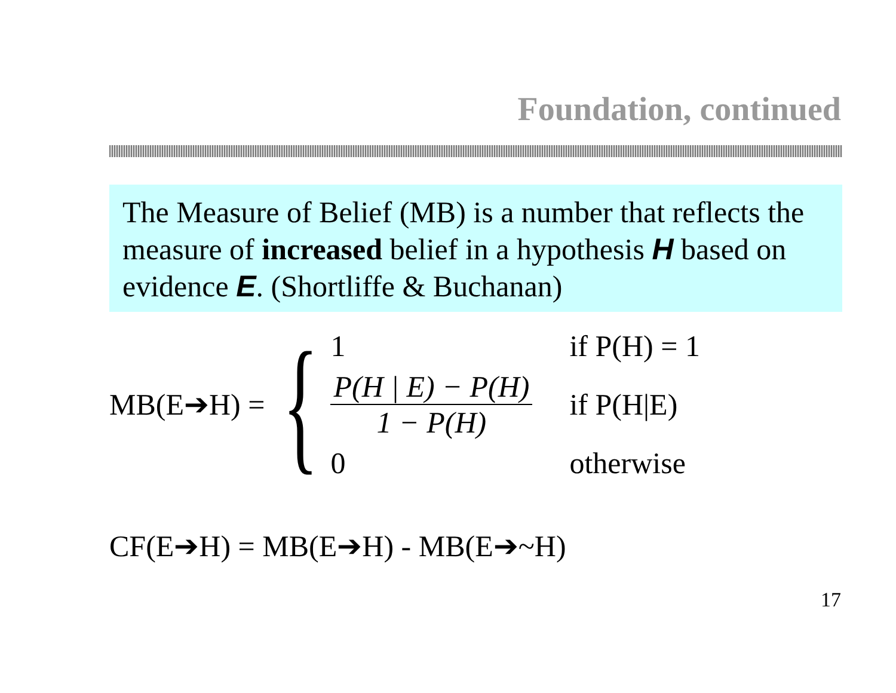Foundation, continued
The Measure of Belief (MB) is a number that reflects the measure of increased belief in a hypothesis H based on evidence E. (Shortliffe & Buchanan)
MB(E➔H) = {
1
if P(H) = 1
P(H | E) − P(H)
1 − P(H)
if P(H|E)
0
otherwise
CF(E➔H) = MB(E➔H) - MB(E➔~H)
17